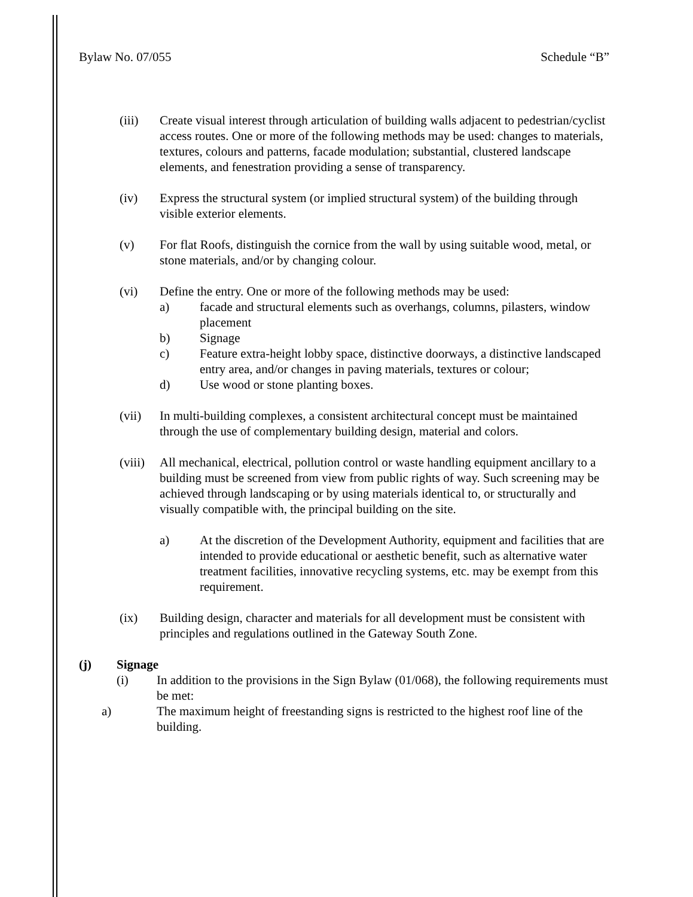Bylaw No. 07/055 Schedule “B”
(iii) Create visual interest through articulation of building walls adjacent to pedestrian/cyclist access routes. One or more of the following methods may be used: changes to materials, textures, colours and patterns, facade modulation; substantial, clustered landscape elements, and fenestration providing a sense of transparency.
(iv) Express the structural system (or implied structural system) of the building through visible exterior elements.
(v) For flat Roofs, distinguish the cornice from the wall by using suitable wood, metal, or stone materials, and/or by changing colour.
(vi) Define the entry. One or more of the following methods may be used:
a) facade and structural elements such as overhangs, columns, pilasters, window placement
b) Signage
c) Feature extra-height lobby space, distinctive doorways, a distinctive landscaped entry area, and/or changes in paving materials, textures or colour;
d) Use wood or stone planting boxes.
(vii) In multi-building complexes, a consistent architectural concept must be maintained through the use of complementary building design, material and colors.
(viii)
All mechanical, electrical, pollution control or waste handling equipment ancillary to a building must be screened from view from public rights of way. Such screening may be achieved through landscaping or by using materials identical to, or structurally and visually compatible with, the principal building on the site.
a) At the discretion of the Development Authority, equipment and facilities that are intended to provide educational or aesthetic benefit, such as alternative water treatment facilities, innovative recycling systems, etc. may be exempt from this requirement.
(ix) Building design, character and materials for all development must be consistent with principles and regulations outlined in the Gateway South Zone.
(j) Signage
(i) In addition to the provisions in the Sign Bylaw (01/068), the following requirements must be met:
a) The maximum height of freestanding signs is restricted to the highest roof line of the building.